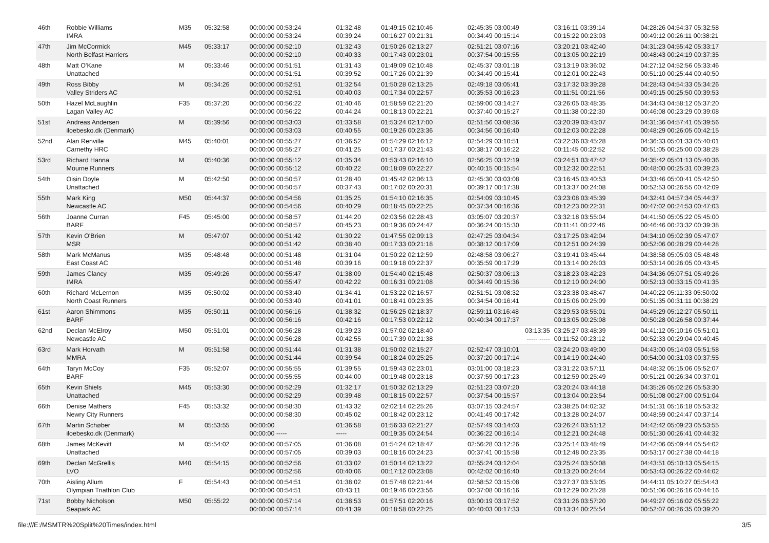| 46th | Robbie Williams IMRA | M35 | 05:32:58 | 00:00:00 00:53:24 00:00:00 00:53:24 | 01:32:48 00:39:24 | 01:49:15 02:10:46 00:16:27 00:21:31 | 02:45:35 03:00:49 00:34:49 00:15:14 | 03:16:11 03:39:14 00:15:22 00:23:03 | 04:28:26 04:54:37 05:32:58 00:49:12 00:26:11 00:38:21 |
| 47th | Jim McCormick North Belfast Harriers | M45 | 05:33:17 | 00:00:00 00:52:10 00:00:00 00:52:10 | 01:32:43 00:40:33 | 01:50:26 02:13:27 00:17:43 00:23:01 | 02:51:21 03:07:16 00:37:54 00:15:55 | 03:20:21 03:42:40 00:13:05 00:22:19 | 04:31:23 04:55:42 05:33:17 00:48:43 00:24:19 00:37:35 |
| 48th | Matt O'Kane Unattached | M | 05:33:46 | 00:00:00 00:51:51 00:00:00 00:51:51 | 01:31:43 00:39:52 | 01:49:09 02:10:48 00:17:26 00:21:39 | 02:45:37 03:01:18 00:34:49 00:15:41 | 03:13:19 03:36:02 00:12:01 00:22:43 | 04:27:12 04:52:56 05:33:46 00:51:10 00:25:44 00:40:50 |
| 49th | Ross Bibby Valley Striders AC | M | 05:34:26 | 00:00:00 00:52:51 00:00:00 00:52:51 | 01:32:54 00:40:03 | 01:50:28 02:13:25 00:17:34 00:22:57 | 02:49:18 03:05:41 00:35:53 00:16:23 | 03:17:32 03:39:28 00:11:51 00:21:56 | 04:28:43 04:54:33 05:34:26 00:49:15 00:25:50 00:39:53 |
| 50th | Hazel McLaughlin Lagan Valley AC | F35 | 05:37:20 | 00:00:00 00:56:22 00:00:00 00:56:22 | 01:40:46 00:44:24 | 01:58:59 02:21:20 00:18:13 00:22:21 | 02:59:00 03:14:27 00:37:40 00:15:27 | 03:26:05 03:48:35 00:11:38 00:22:30 | 04:34:43 04:58:12 05:37:20 00:46:08 00:23:29 00:39:08 |
| 51st | Andreas Andersen iloebesko.dk (Denmark) | M | 05:39:56 | 00:00:00 00:53:03 00:00:00 00:53:03 | 01:33:58 00:40:55 | 01:53:24 02:17:00 00:19:26 00:23:36 | 02:51:56 03:08:36 00:34:56 00:16:40 | 03:20:39 03:43:07 00:12:03 00:22:28 | 04:31:36 04:57:41 05:39:56 00:48:29 00:26:05 00:42:15 |
| 52nd | Alan Renville Carnethy HRC | M45 | 05:40:01 | 00:00:00 00:55:27 00:00:00 00:55:27 | 01:36:52 00:41:25 | 01:54:29 02:16:12 00:17:37 00:21:43 | 02:54:29 03:10:51 00:38:17 00:16:22 | 03:22:36 03:45:28 00:11:45 00:22:52 | 04:36:33 05:01:33 05:40:01 00:51:05 00:25:00 00:38:28 |
| 53rd | Richard Hanna Mourne Runners | M | 05:40:36 | 00:00:00 00:55:12 00:00:00 00:55:12 | 01:35:34 00:40:22 | 01:53:43 02:16:10 00:18:09 00:22:27 | 02:56:25 03:12:19 00:40:15 00:15:54 | 03:24:51 03:47:42 00:12:32 00:22:51 | 04:35:42 05:01:13 05:40:36 00:48:00 00:25:31 00:39:23 |
| 54th | Oisin Doyle Unattached | M | 05:42:50 | 00:00:00 00:50:57 00:00:00 00:50:57 | 01:28:40 00:37:43 | 01:45:42 02:06:13 00:17:02 00:20:31 | 02:45:30 03:03:08 00:39:17 00:17:38 | 03:16:45 03:40:53 00:13:37 00:24:08 | 04:33:46 05:00:41 05:42:50 00:52:53 00:26:55 00:42:09 |
| 55th | Mark King Newcastle AC | M50 | 05:44:37 | 00:00:00 00:54:56 00:00:00 00:54:56 | 01:35:25 00:40:29 | 01:54:10 02:16:35 00:18:45 00:22:25 | 02:54:09 03:10:45 00:37:34 00:16:36 | 03:23:08 03:45:39 00:12:23 00:22:31 | 04:32:41 04:57:34 05:44:37 00:47:02 00:24:53 00:47:03 |
| 56th | Joanne Curran BARF | F45 | 05:45:00 | 00:00:00 00:58:57 00:00:00 00:58:57 | 01:44:20 00:45:23 | 02:03:56 02:28:43 00:19:36 00:24:47 | 03:05:07 03:20:37 00:36:24 00:15:30 | 03:32:18 03:55:04 00:11:41 00:22:46 | 04:41:50 05:05:22 05:45:00 00:46:46 00:23:32 00:39:38 |
| 57th | Kevin O'Brien MSR | M | 05:47:07 | 00:00:00 00:51:42 00:00:00 00:51:42 | 01:30:22 00:38:40 | 01:47:55 02:09:13 00:17:33 00:21:18 | 02:47:25 03:04:34 00:38:12 00:17:09 | 03:17:25 03:42:04 00:12:51 00:24:39 | 04:34:10 05:02:39 05:47:07 00:52:06 00:28:29 00:44:28 |
| 58th | Mark McManus East Coast AC | M35 | 05:48:48 | 00:00:00 00:51:48 00:00:00 00:51:48 | 01:31:04 00:39:16 | 01:50:22 02:12:59 00:19:18 00:22:37 | 02:48:58 03:06:27 00:35:59 00:17:29 | 03:19:41 03:45:44 00:13:14 00:26:03 | 04:38:58 05:05:03 05:48:48 00:53:14 00:26:05 00:43:45 |
| 59th | James Clancy IMRA | M35 | 05:49:26 | 00:00:00 00:55:47 00:00:00 00:55:47 | 01:38:09 00:42:22 | 01:54:40 02:15:48 00:16:31 00:21:08 | 02:50:37 03:06:13 00:34:49 00:15:36 | 03:18:23 03:42:23 00:12:10 00:24:00 | 04:34:36 05:07:51 05:49:26 00:52:13 00:33:15 00:41:35 |
| 60th | Richard McLernon North Coast Runners | M35 | 05:50:02 | 00:00:00 00:53:40 00:00:00 00:53:40 | 01:34:41 00:41:01 | 01:53:22 02:16:57 00:18:41 00:23:35 | 02:51:51 03:08:32 00:34:54 00:16:41 | 03:23:38 03:48:47 00:15:06 00:25:09 | 04:40:22 05:11:33 05:50:02 00:51:35 00:31:11 00:38:29 |
| 61st | Aaron Shimmons BARF | M35 | 05:50:11 | 00:00:00 00:56:16 00:00:00 00:56:16 | 01:38:32 00:42:16 | 01:56:25 02:18:37 00:17:53 00:22:12 | 02:59:11 03:16:48 00:40:34 00:17:37 | 03:29:53 03:55:01 00:13:05 00:25:08 | 04:45:29 05:12:27 05:50:11 00:50:28 00:26:58 00:37:44 |
| 62nd | Declan McElroy Newcastle AC | M50 | 05:51:01 | 00:00:00 00:56:28 00:00:00 00:56:28 | 01:39:23 00:42:55 | 01:57:02 02:18:40 00:17:39 00:21:38 | 03:13:35 ----- ----- | 03:25:27 03:48:39 00:11:52 00:23:12 | 04:41:12 05:10:16 05:51:01 00:52:33 00:29:04 00:40:45 |
| 63rd | Mark Horvath MMRA | M | 05:51:58 | 00:00:00 00:51:44 00:00:00 00:51:44 | 01:31:38 00:39:54 | 01:50:02 02:15:27 00:18:24 00:25:25 | 02:52:47 03:10:01 00:37:20 00:17:14 | 03:24:20 03:49:00 00:14:19 00:24:40 | 04:43:00 05:14:03 05:51:58 00:54:00 00:31:03 00:37:55 |
| 64th | Taryn McCoy BARF | F35 | 05:52:07 | 00:00:00 00:55:55 00:00:00 00:55:55 | 01:39:55 00:44:00 | 01:59:43 02:23:01 00:19:48 00:23:18 | 03:01:00 03:18:23 00:37:59 00:17:23 | 03:31:22 03:57:11 00:12:59 00:25:49 | 04:48:32 05:15:06 05:52:07 00:51:21 00:26:34 00:37:01 |
| 65th | Kevin Shiels Unattached | M45 | 05:53:30 | 00:00:00 00:52:29 00:00:00 00:52:29 | 01:32:17 00:39:48 | 01:50:32 02:13:29 00:18:15 00:22:57 | 02:51:23 03:07:20 00:37:54 00:15:57 | 03:20:24 03:44:18 00:13:04 00:23:54 | 04:35:26 05:02:26 05:53:30 00:51:08 00:27:00 00:51:04 |
| 66th | Denise Mathers Newry City Runners | F45 | 05:53:32 | 00:00:00 00:58:30 00:00:00 00:58:30 | 01:43:32 00:45:02 | 02:02:14 02:25:26 00:18:42 00:23:12 | 03:07:15 03:24:57 00:41:49 00:17:42 | 03:38:25 04:02:32 00:13:28 00:24:07 | 04:51:31 05:16:18 05:53:32 00:48:59 00:24:47 00:37:14 |
| 67th | Martin Schøber iloebesko.dk (Denmark) | M | 05:53:55 | 00:00:00 00:00:00 ----- | 01:36:58 ----- | 01:56:33 02:21:27 00:19:35 00:24:54 | 02:57:49 03:14:03 00:36:22 00:16:14 | 03:26:24 03:51:12 00:12:21 00:24:48 | 04:42:42 05:09:23 05:53:55 00:51:30 00:26:41 00:44:32 |
| 68th | James McKevitt Unattached | M | 05:54:02 | 00:00:00 00:57:05 00:00:00 00:57:05 | 01:36:08 00:39:03 | 01:54:24 02:18:47 00:18:16 00:24:23 | 02:56:28 03:12:26 00:37:41 00:15:58 | 03:25:14 03:48:49 00:12:48 00:23:35 | 04:42:06 05:09:44 05:54:02 00:53:17 00:27:38 00:44:18 |
| 69th | Declan McGrellis LVO | M40 | 05:54:15 | 00:00:00 00:52:56 00:00:00 00:52:56 | 01:33:02 00:40:06 | 01:50:14 02:13:22 00:17:12 00:23:08 | 02:55:24 03:12:04 00:42:02 00:16:40 | 03:25:24 03:50:08 00:13:20 00:24:44 | 04:43:51 05:10:13 05:54:15 00:53:43 00:26:22 00:44:02 |
| 70th | Aisling Allum Olympian Triathlon Club | F | 05:54:43 | 00:00:00 00:54:51 00:00:00 00:54:51 | 01:38:02 00:43:11 | 01:57:48 02:21:44 00:19:46 00:23:56 | 02:58:52 03:15:08 00:37:08 00:16:16 | 03:27:37 03:53:05 00:12:29 00:25:28 | 04:44:11 05:10:27 05:54:43 00:51:06 00:26:16 00:44:16 |
| 71st | Bobby Nicholson Seapark AC | M50 | 05:55:22 | 00:00:00 00:57:14 00:00:00 00:57:14 | 01:38:53 00:41:39 | 01:57:51 02:20:16 00:18:58 00:22:25 | 03:00:19 03:17:52 00:40:03 00:17:33 | 03:31:26 03:57:20 00:13:34 00:25:54 | 04:49:27 05:16:02 05:55:22 00:52:07 00:26:35 00:39:20 |
file:///E:/MSMTR%20Split%20Times/index.html 3/5